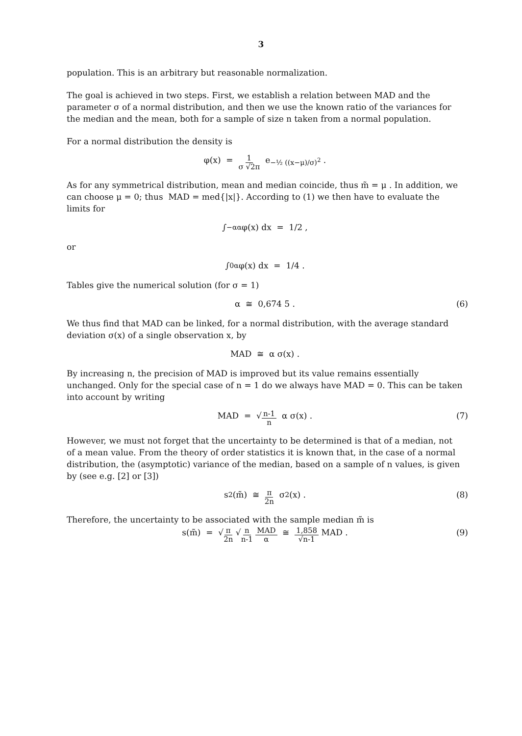3
population. This is an arbitrary but reasonable normalization.
The goal is achieved in two steps. First, we establish a relation between MAD and the parameter σ of a normal distribution, and then we use the known ratio of the variances for the median and the mean, both for a sample of size n taken from a normal population.
For a normal distribution the density is
φ(x) = 1 σ √2π e<sup>−½ ((x−μ)/σ)<sup>2</sup></sup> .
As for any symmetrical distribution, mean and median coincide, thus m̃ = μ . In addition, we can choose μ = 0; thus MAD = med{|x|}. According to (1) we then have to evaluate the limits for
∫<sub>−α</sub><sup>α</sup> φ(x) dx = 1/2 ,
or
∫<sub>0</sub><sup>α</sup> φ(x) dx = 1/4 .
Tables give the numerical solution (for σ = 1)
α ≅ 0,674 5 . (6)
We thus find that MAD can be linked, for a normal distribution, with the average standard deviation σ(x) of a single observation x, by
MAD ≅ α σ(x) .
By increasing n, the precision of MAD is improved but its value remains essentially unchanged. Only for the special case of n = 1 do we always have MAD = 0. This can be taken into account by writing
MAD = √ n-1 n α σ(x) . (7)
However, we must not forget that the uncertainty to be determined is that of a median, not of a mean value. From the theory of order statistics it is known that, in the case of a normal distribution, the (asymptotic) variance of the median, based on a sample of n values, is given by (see e.g. [2] or [3])
s<sup>2</sup>(m̃) ≅ π 2n σ<sup>2</sup>(x) . (8)
Therefore, the uncertainty to be associated with the sample median m̃ is
s(m̃) = √ π 2n √ n n-1 MAD α ≅ 1,858 √n-1 MAD . (9)